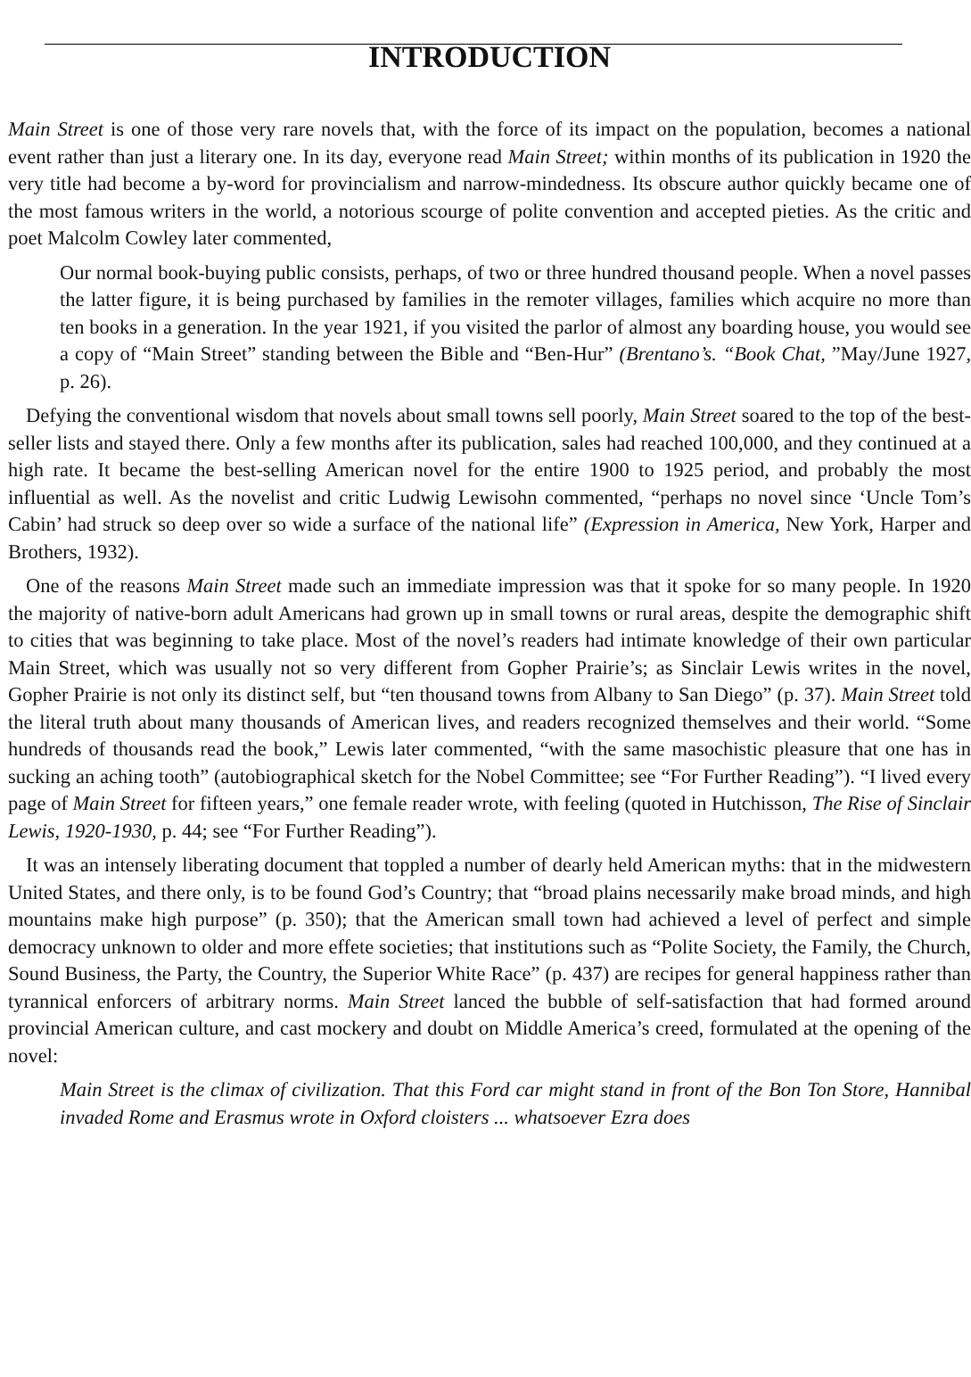INTRODUCTION
Main Street is one of those very rare novels that, with the force of its impact on the population, becomes a national event rather than just a literary one. In its day, everyone read Main Street; within months of its publication in 1920 the very title had become a by-word for provincialism and narrow-mindedness. Its obscure author quickly became one of the most famous writers in the world, a notorious scourge of polite convention and accepted pieties. As the critic and poet Malcolm Cowley later commented,
Our normal book-buying public consists, perhaps, of two or three hundred thousand people. When a novel passes the latter figure, it is being purchased by families in the remoter villages, families which acquire no more than ten books in a generation. In the year 1921, if you visited the parlor of almost any boarding house, you would see a copy of “Main Street” standing between the Bible and “Ben-Hur” (Brentano’s. “Book Chat, ”May/June 1927, p. 26).
Defying the conventional wisdom that novels about small towns sell poorly, Main Street soared to the top of the best-seller lists and stayed there. Only a few months after its publication, sales had reached 100,000, and they continued at a high rate. It became the best-selling American novel for the entire 1900 to 1925 period, and probably the most influential as well. As the novelist and critic Ludwig Lewisohn commented, “perhaps no novel since ‘Uncle Tom’s Cabin’ had struck so deep over so wide a surface of the national life” (Expression in America, New York, Harper and Brothers, 1932).
One of the reasons Main Street made such an immediate impression was that it spoke for so many people. In 1920 the majority of native-born adult Americans had grown up in small towns or rural areas, despite the demographic shift to cities that was beginning to take place. Most of the novel’s readers had intimate knowledge of their own particular Main Street, which was usually not so very different from Gopher Prairie’s; as Sinclair Lewis writes in the novel, Gopher Prairie is not only its distinct self, but “ten thousand towns from Albany to San Diego” (p. 37). Main Street told the literal truth about many thousands of American lives, and readers recognized themselves and their world. “Some hundreds of thousands read the book,” Lewis later commented, “with the same masochistic pleasure that one has in sucking an aching tooth” (autobiographical sketch for the Nobel Committee; see “For Further Reading”). “I lived every page of Main Street for fifteen years,” one female reader wrote, with feeling (quoted in Hutchisson, The Rise of Sinclair Lewis, 1920-1930, p. 44; see “For Further Reading”).
It was an intensely liberating document that toppled a number of dearly held American myths: that in the midwestern United States, and there only, is to be found God’s Country; that “broad plains necessarily make broad minds, and high mountains make high purpose” (p. 350); that the American small town had achieved a level of perfect and simple democracy unknown to older and more effete societies; that institutions such as “Polite Society, the Family, the Church, Sound Business, the Party, the Country, the Superior White Race” (p. 437) are recipes for general happiness rather than tyrannical enforcers of arbitrary norms. Main Street lanced the bubble of self-satisfaction that had formed around provincial American culture, and cast mockery and doubt on Middle America’s creed, formulated at the opening of the novel:
Main Street is the climax of civilization. That this Ford car might stand in front of the Bon Ton Store, Hannibal invaded Rome and Erasmus wrote in Oxford cloisters ... whatsoever Ezra does